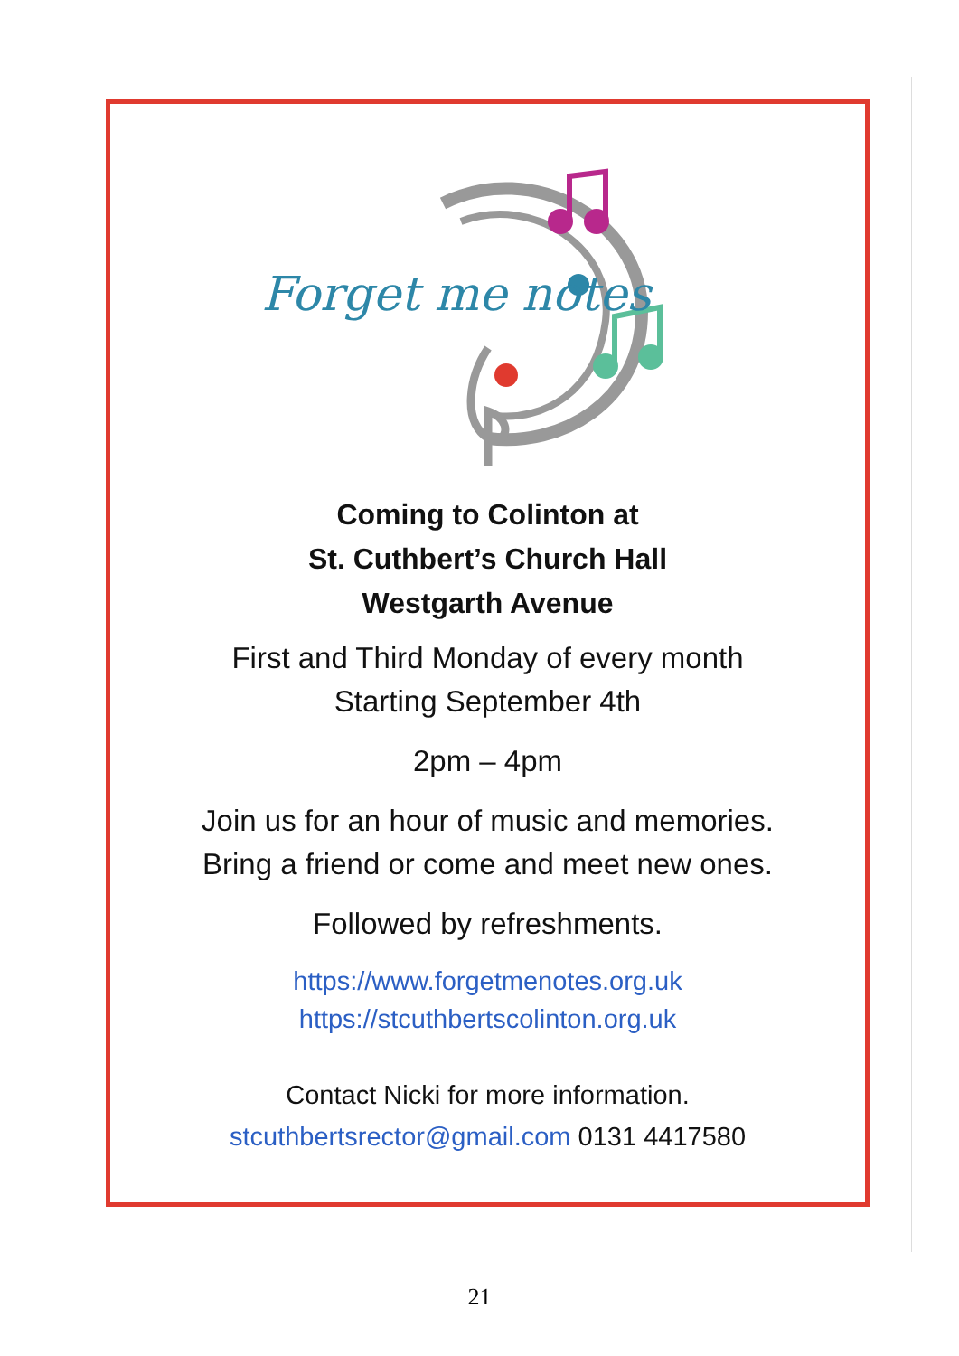Forget me notes
Coming to Colinton at
St. Cuthbert’s Church Hall
Westgarth Avenue
First and Third Monday of every month
Starting September 4th
2pm – 4pm
Join us for an hour of music and memories.
Bring a friend or come and meet new ones.
Followed by refreshments.
https://www.forgetmenotes.org.uk
https://stcuthbertscolinton.org.uk
Contact Nicki for more information.
stcuthbertsrector@gmail.com 0131 4417580
21